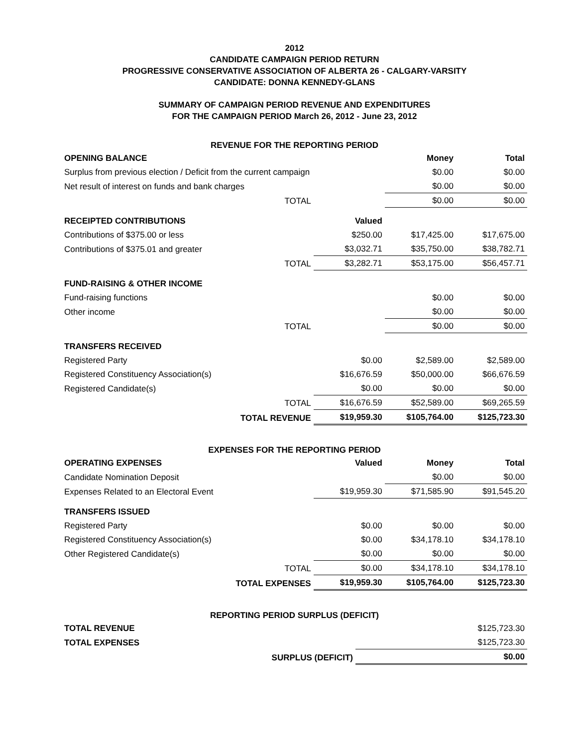2012
CANDIDATE CAMPAIGN PERIOD RETURN
PROGRESSIVE CONSERVATIVE ASSOCIATION OF ALBERTA 26 - CALGARY-VARSITY
CANDIDATE: DONNA KENNEDY-GLANS
SUMMARY OF CAMPAIGN PERIOD REVENUE AND EXPENDITURES
FOR THE CAMPAIGN PERIOD March 26, 2012 - June 23, 2012
REVENUE FOR THE REPORTING PERIOD
| OPENING BALANCE | | Money | Total |
| Surplus from previous election / Deficit from the current campaign | | $0.00 | $0.00 |
| Net result of interest on funds and bank charges | | $0.00 | $0.00 |
| TOTAL | | $0.00 | $0.00 |
| RECEIPTED CONTRIBUTIONS | Valued | | |
| Contributions of $375.00 or less | $250.00 | $17,425.00 | $17,675.00 |
| Contributions of $375.01 and greater | $3,032.71 | $35,750.00 | $38,782.71 |
| TOTAL | $3,282.71 | $53,175.00 | $56,457.71 |
| FUND-RAISING & OTHER INCOME | | | |
| Fund-raising functions | | $0.00 | $0.00 |
| Other income | | $0.00 | $0.00 |
| TOTAL | | $0.00 | $0.00 |
| TRANSFERS RECEIVED | | | |
| Registered Party | $0.00 | $2,589.00 | $2,589.00 |
| Registered Constituency Association(s) | $16,676.59 | $50,000.00 | $66,676.59 |
| Registered Candidate(s) | $0.00 | $0.00 | $0.00 |
| TOTAL | $16,676.59 | $52,589.00 | $69,265.59 |
| TOTAL REVENUE | $19,959.30 | $105,764.00 | $125,723.30 |
EXPENSES FOR THE REPORTING PERIOD
| OPERATING EXPENSES | Valued | Money | Total |
| Candidate Nomination Deposit | | $0.00 | $0.00 |
| Expenses Related to an Electoral Event | $19,959.30 | $71,585.90 | $91,545.20 |
| TRANSFERS ISSUED | | | |
| Registered Party | $0.00 | $0.00 | $0.00 |
| Registered Constituency Association(s) | $0.00 | $34,178.10 | $34,178.10 |
| Other Registered Candidate(s) | $0.00 | $0.00 | $0.00 |
| TOTAL | $0.00 | $34,178.10 | $34,178.10 |
| TOTAL EXPENSES | $19,959.30 | $105,764.00 | $125,723.30 |
REPORTING PERIOD SURPLUS (DEFICIT)
| TOTAL REVENUE | $125,723.30 |
| TOTAL EXPENSES | $125,723.30 |
| SURPLUS (DEFICIT) | $0.00 |